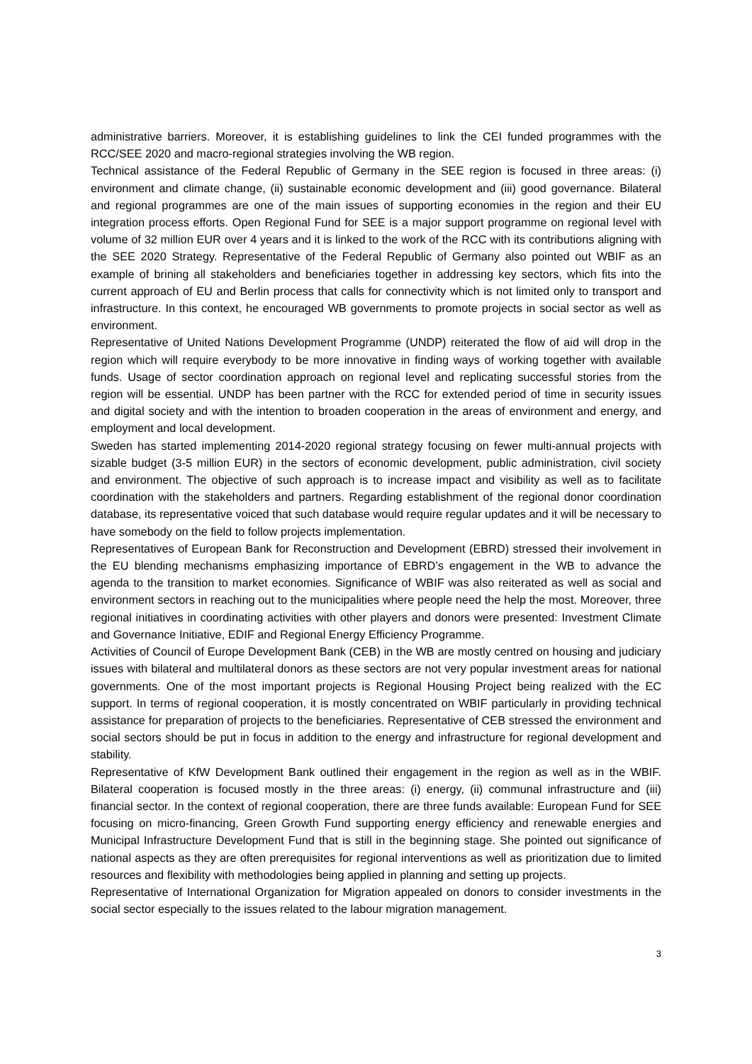administrative barriers. Moreover, it is establishing guidelines to link the CEI funded programmes with the RCC/SEE 2020 and macro-regional strategies involving the WB region.
Technical assistance of the Federal Republic of Germany in the SEE region is focused in three areas: (i) environment and climate change, (ii) sustainable economic development and (iii) good governance. Bilateral and regional programmes are one of the main issues of supporting economies in the region and their EU integration process efforts. Open Regional Fund for SEE is a major support programme on regional level with volume of 32 million EUR over 4 years and it is linked to the work of the RCC with its contributions aligning with the SEE 2020 Strategy. Representative of the Federal Republic of Germany also pointed out WBIF as an example of brining all stakeholders and beneficiaries together in addressing key sectors, which fits into the current approach of EU and Berlin process that calls for connectivity which is not limited only to transport and infrastructure. In this context, he encouraged WB governments to promote projects in social sector as well as environment.
Representative of United Nations Development Programme (UNDP) reiterated the flow of aid will drop in the region which will require everybody to be more innovative in finding ways of working together with available funds. Usage of sector coordination approach on regional level and replicating successful stories from the region will be essential. UNDP has been partner with the RCC for extended period of time in security issues and digital society and with the intention to broaden cooperation in the areas of environment and energy, and employment and local development.
Sweden has started implementing 2014-2020 regional strategy focusing on fewer multi-annual projects with sizable budget (3-5 million EUR) in the sectors of economic development, public administration, civil society and environment. The objective of such approach is to increase impact and visibility as well as to facilitate coordination with the stakeholders and partners. Regarding establishment of the regional donor coordination database, its representative voiced that such database would require regular updates and it will be necessary to have somebody on the field to follow projects implementation.
Representatives of European Bank for Reconstruction and Development (EBRD) stressed their involvement in the EU blending mechanisms emphasizing importance of EBRD’s engagement in the WB to advance the agenda to the transition to market economies. Significance of WBIF was also reiterated as well as social and environment sectors in reaching out to the municipalities where people need the help the most. Moreover, three regional initiatives in coordinating activities with other players and donors were presented: Investment Climate and Governance Initiative, EDIF and Regional Energy Efficiency Programme.
Activities of Council of Europe Development Bank (CEB) in the WB are mostly centred on housing and judiciary issues with bilateral and multilateral donors as these sectors are not very popular investment areas for national governments. One of the most important projects is Regional Housing Project being realized with the EC support. In terms of regional cooperation, it is mostly concentrated on WBIF particularly in providing technical assistance for preparation of projects to the beneficiaries. Representative of CEB stressed the environment and social sectors should be put in focus in addition to the energy and infrastructure for regional development and stability.
Representative of KfW Development Bank outlined their engagement in the region as well as in the WBIF. Bilateral cooperation is focused mostly in the three areas: (i) energy, (ii) communal infrastructure and (iii) financial sector. In the context of regional cooperation, there are three funds available: European Fund for SEE focusing on micro-financing, Green Growth Fund supporting energy efficiency and renewable energies and Municipal Infrastructure Development Fund that is still in the beginning stage. She pointed out significance of national aspects as they are often prerequisites for regional interventions as well as prioritization due to limited resources and flexibility with methodologies being applied in planning and setting up projects.
Representative of International Organization for Migration appealed on donors to consider investments in the social sector especially to the issues related to the labour migration management.
3